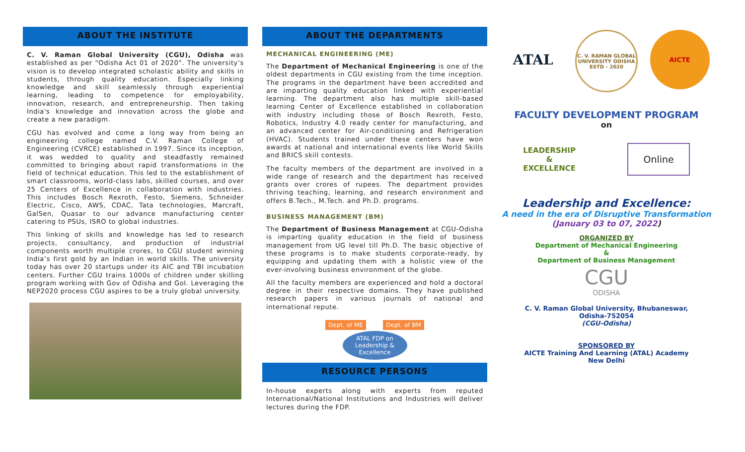ABOUT THE INSTITUTE
C. V. Raman Global University (CGU), Odisha was established as per “Odisha Act 01 of 2020”. The university’s vision is to develop integrated scholastic ability and skills in students, through quality education. Especially linking knowledge and skill seamlessly through experiential learning, leading to competence for employability, innovation, research, and entrepreneurship. Then taking India's knowledge and innovation across the globe and create a new paradigm.
CGU has evolved and come a long way from being an engineering college named C.V. Raman College of Engineering (CVRCE) established in 1997. Since its inception, it was wedded to quality and steadfastly remained committed to bringing about rapid transformations in the field of technical education. This led to the establishment of smart classrooms, world-class labs, skilled courses, and over 25 Centers of Excellence in collaboration with industries. This includes Bosch Rexroth, Festo, Siemens, Schneider Electric, Cisco, AWS, CDAC, Tata technologies, Marcraft, GalSen, Quasar to our advance manufacturing center catering to PSUs, ISRO to global industries.
This linking of skills and knowledge has led to research projects, consultancy, and production of industrial components worth multiple crores, to CGU student winning India’s first gold by an Indian in world skills. The university today has over 20 startups under its AIC and TBI incubation centers. Further CGU trains 1000s of children under skilling program working with Gov of Odisha and GoI. Leveraging the NEP2020 process CGU aspires to be a truly global university.
ABOUT THE DEPARTMENTS
MECHANICAL ENGINEERING (ME)
The Department of Mechanical Engineering is one of the oldest departments in CGU existing from the time inception. The programs in the department have been accredited and are imparting quality education linked with experiential learning. The department also has multiple skill-based learning Center of Excellence established in collaboration with industry including those of Bosch Rexroth, Festo, Robotics, Industry 4.0 ready center for manufacturing, and an advanced center for Air-conditioning and Refrigeration (HVAC). Students trained under these centers have won awards at national and international events like World Skills and BRICS skill contests.
The faculty members of the department are involved in a wide range of research and the department has received grants over crores of rupees. The department provides thriving teaching, learning, and research environment and offers B.Tech., M.Tech. and Ph.D. programs.
BUSINESS MANAGEMENT (BM)
The Department of Business Management at CGU-Odisha is imparting quality education in the field of business management from UG level till Ph.D. The basic objective of these programs is to make students corporate-ready, by equipping and updating them with a holistic view of the ever-involving business environment of the globe.
All the faculty members are experienced and hold a doctoral degree in their respective domains. They have published research papers in various journals of national and international repute.
Dept. of ME Dept. of BM
ATAL FDP on
Leadership &
Excellence
RESOURCE PERSONS
In-house experts along with experts from reputed International/National Institutions and Industries will deliver lectures during the FDP.
ATAL
C. V. RAMAN GLOBAL UNIVERSITY ODISHA ESTD - 2020
AICTE
FACULTY DEVELOPMENT PROGRAM
on
LEADERSHIP
&
EXCELLENCE
Online
Leadership and Excellence:
A need in the era of Disruptive Transformation
(January 03 to 07, 2022)
ORGANIZED BY
Department of Mechanical Engineering
&
Department of Business Management
CGU
ODISHA
C. V. Raman Global University, Bhubaneswar,
Odisha-752054
(CGU-Odisha)
SPONSORED BY
AICTE Training And Learning (ATAL) Academy
New Delhi